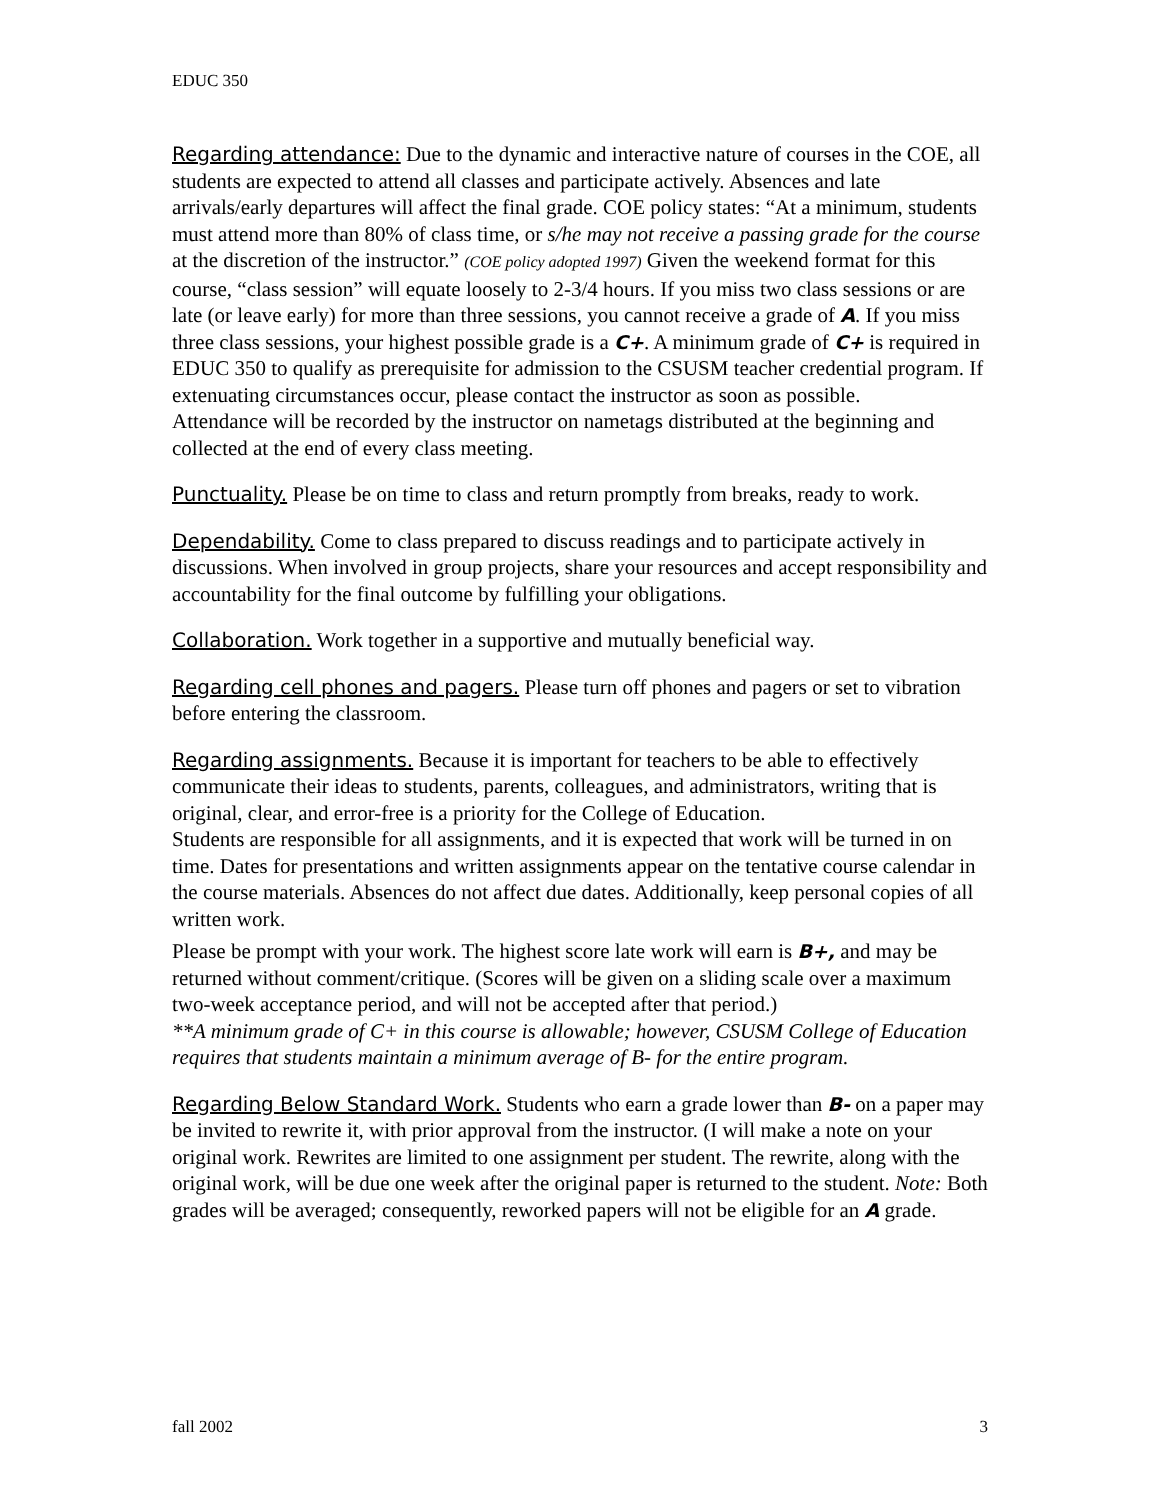EDUC 350
Regarding attendance: Due to the dynamic and interactive nature of courses in the COE, all students are expected to attend all classes and participate actively. Absences and late arrivals/early departures will affect the final grade. COE policy states: “At a minimum, students must attend more than 80% of class time, or s/he may not receive a passing grade for the course at the discretion of the instructor.” (COE policy adopted 1997) Given the weekend format for this course, “class session” will equate loosely to 2-3/4 hours. If you miss two class sessions or are late (or leave early) for more than three sessions, you cannot receive a grade of A. If you miss three class sessions, your highest possible grade is a C+. A minimum grade of C+ is required in EDUC 350 to qualify as prerequisite for admission to the CSUSM teacher credential program. If extenuating circumstances occur, please contact the instructor as soon as possible.
Attendance will be recorded by the instructor on nametags distributed at the beginning and collected at the end of every class meeting.
Punctuality. Please be on time to class and return promptly from breaks, ready to work.
Dependability. Come to class prepared to discuss readings and to participate actively in discussions. When involved in group projects, share your resources and accept responsibility and accountability for the final outcome by fulfilling your obligations.
Collaboration. Work together in a supportive and mutually beneficial way.
Regarding cell phones and pagers. Please turn off phones and pagers or set to vibration before entering the classroom.
Regarding assignments. Because it is important for teachers to be able to effectively communicate their ideas to students, parents, colleagues, and administrators, writing that is original, clear, and error-free is a priority for the College of Education.
Students are responsible for all assignments, and it is expected that work will be turned in on time. Dates for presentations and written assignments appear on the tentative course calendar in the course materials. Absences do not affect due dates. Additionally, keep personal copies of all written work.
Please be prompt with your work. The highest score late work will earn is B+, and may be returned without comment/critique. (Scores will be given on a sliding scale over a maximum two-week acceptance period, and will not be accepted after that period.)
**A minimum grade of C+ in this course is allowable; however, CSUSM College of Education requires that students maintain a minimum average of B- for the entire program.
Regarding Below Standard Work. Students who earn a grade lower than B- on a paper may be invited to rewrite it, with prior approval from the instructor. (I will make a note on your original work. Rewrites are limited to one assignment per student. The rewrite, along with the original work, will be due one week after the original paper is returned to the student. Note: Both grades will be averaged; consequently, reworked papers will not be eligible for an A grade.
fall 2002 3